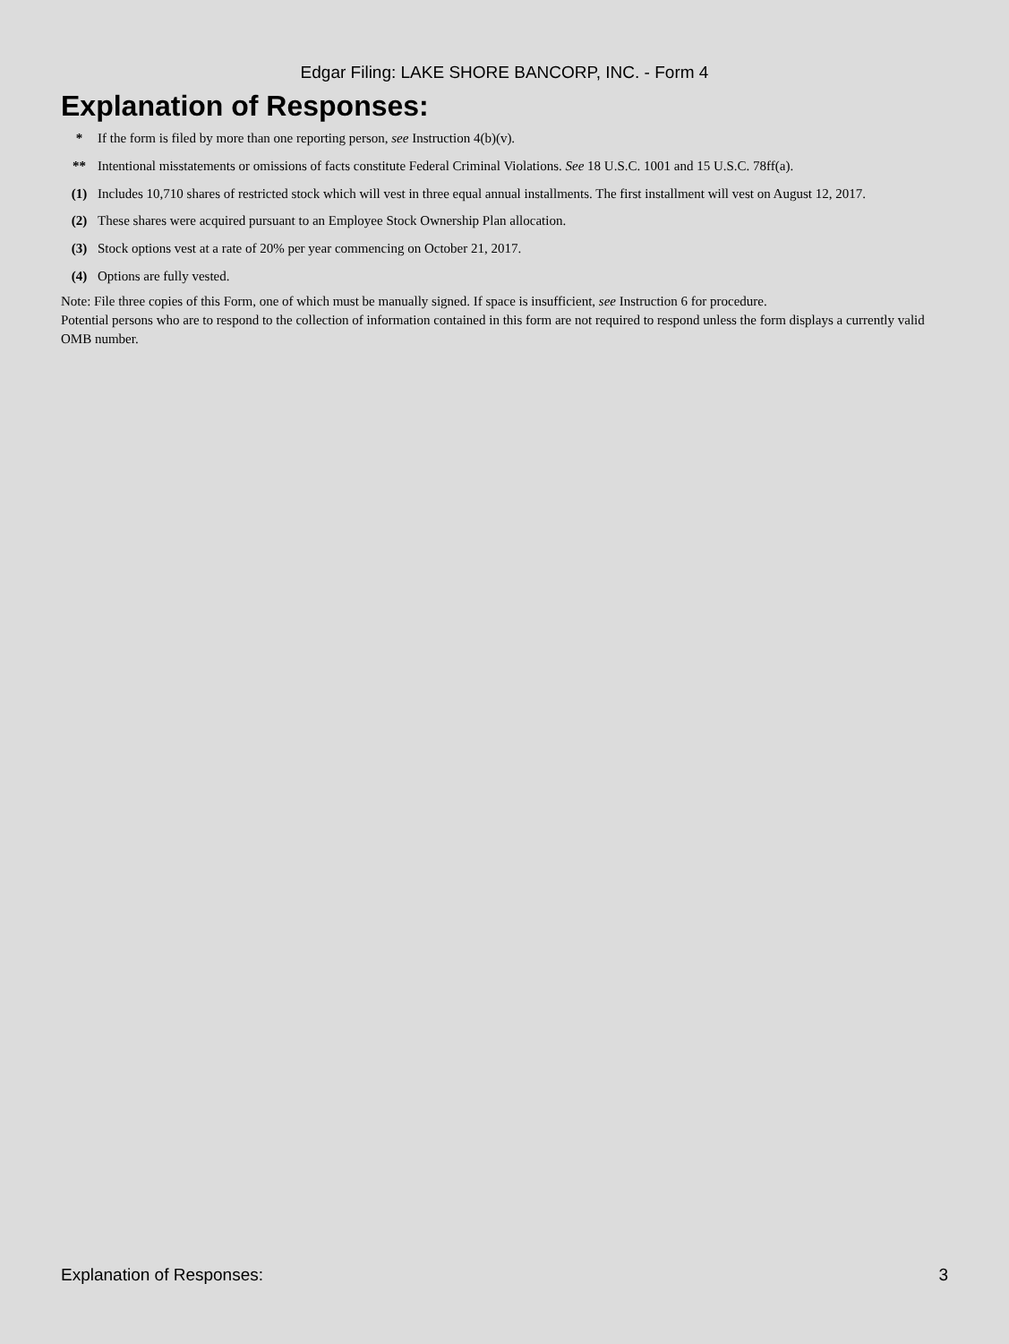Edgar Filing: LAKE SHORE BANCORP, INC. - Form 4
Explanation of Responses:
| * | If the form is filed by more than one reporting person, see Instruction 4(b)(v). |
| ** | Intentional misstatements or omissions of facts constitute Federal Criminal Violations. See 18 U.S.C. 1001 and 15 U.S.C. 78ff(a). |
| (1) | Includes 10,710 shares of restricted stock which will vest in three equal annual installments. The first installment will vest on August 12, 2017. |
| (2) | These shares were acquired pursuant to an Employee Stock Ownership Plan allocation. |
| (3) | Stock options vest at a rate of 20% per year commencing on October 21, 2017. |
| (4) | Options are fully vested. |
Note: File three copies of this Form, one of which must be manually signed. If space is insufficient, see Instruction 6 for procedure.
Potential persons who are to respond to the collection of information contained in this form are not required to respond unless the form displays a currently valid OMB number.
Explanation of Responses: 3